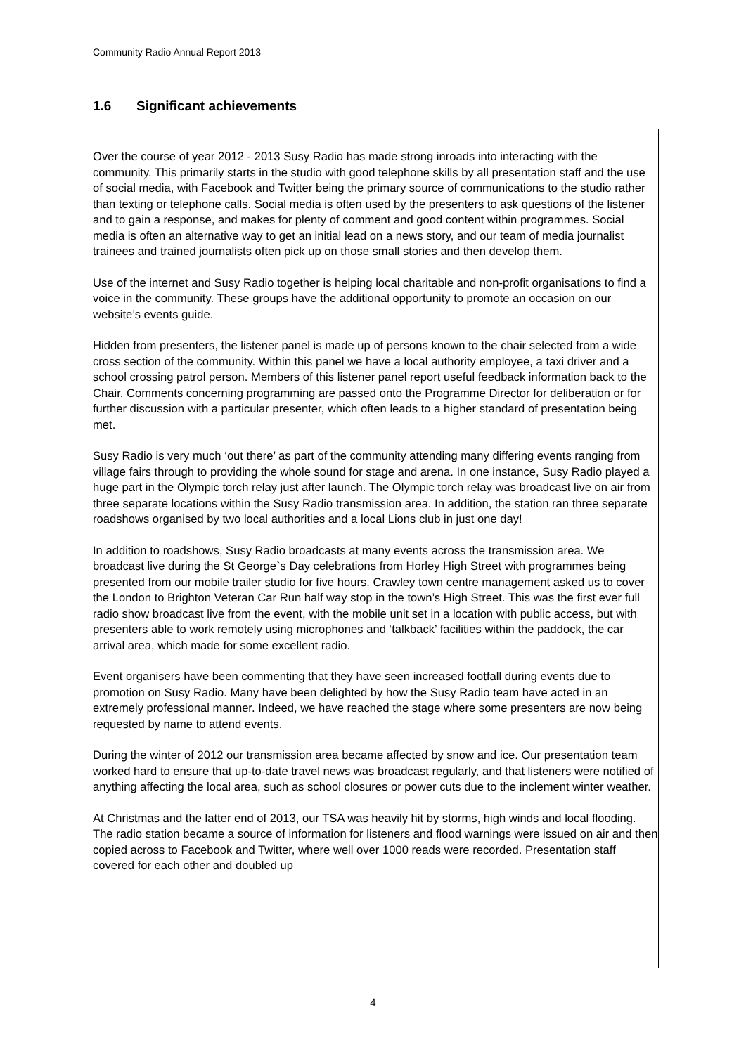Community Radio Annual Report 2013
1.6 Significant achievements
Over the course of year 2012 - 2013 Susy Radio has made strong inroads into interacting with the community. This primarily starts in the studio with good telephone skills by all presentation staff and the use of social media, with Facebook and Twitter being the primary source of communications to the studio rather than texting or telephone calls. Social media is often used by the presenters to ask questions of the listener and to gain a response, and makes for plenty of comment and good content within programmes. Social media is often an alternative way to get an initial lead on a news story, and our team of media journalist trainees and trained journalists often pick up on those small stories and then develop them.
Use of the internet and Susy Radio together is helping local charitable and non-profit organisations to find a voice in the community. These groups have the additional opportunity to promote an occasion on our website’s events guide.
Hidden from presenters, the listener panel is made up of persons known to the chair selected from a wide cross section of the community. Within this panel we have a local authority employee, a taxi driver and a school crossing patrol person. Members of this listener panel report useful feedback information back to the Chair. Comments concerning programming are passed onto the Programme Director for deliberation or for further discussion with a particular presenter, which often leads to a higher standard of presentation being met.
Susy Radio is very much ‘out there’ as part of the community attending many differing events ranging from village fairs through to providing the whole sound for stage and arena. In one instance, Susy Radio played a huge part in the Olympic torch relay just after launch. The Olympic torch relay was broadcast live on air from three separate locations within the Susy Radio transmission area. In addition, the station ran three separate roadshows organised by two local authorities and a local Lions club in just one day!
In addition to roadshows, Susy Radio broadcasts at many events across the transmission area. We broadcast live during the St George`s Day celebrations from Horley High Street with programmes being presented from our mobile trailer studio for five hours. Crawley town centre management asked us to cover the London to Brighton Veteran Car Run half way stop in the town’s High Street. This was the first ever full radio show broadcast live from the event, with the mobile unit set in a location with public access, but with presenters able to work remotely using microphones and ‘talkback’ facilities within the paddock, the car arrival area, which made for some excellent radio.
Event organisers have been commenting that they have seen increased footfall during events due to promotion on Susy Radio. Many have been delighted by how the Susy Radio team have acted in an extremely professional manner. Indeed, we have reached the stage where some presenters are now being requested by name to attend events.
During the winter of 2012 our transmission area became affected by snow and ice. Our presentation team worked hard to ensure that up-to-date travel news was broadcast regularly, and that listeners were notified of anything affecting the local area, such as school closures or power cuts due to the inclement winter weather.
At Christmas and the latter end of 2013, our TSA was heavily hit by storms, high winds and local flooding. The radio station became a source of information for listeners and flood warnings were issued on air and then copied across to Facebook and Twitter, where well over 1000 reads were recorded. Presentation staff covered for each other and doubled up
4